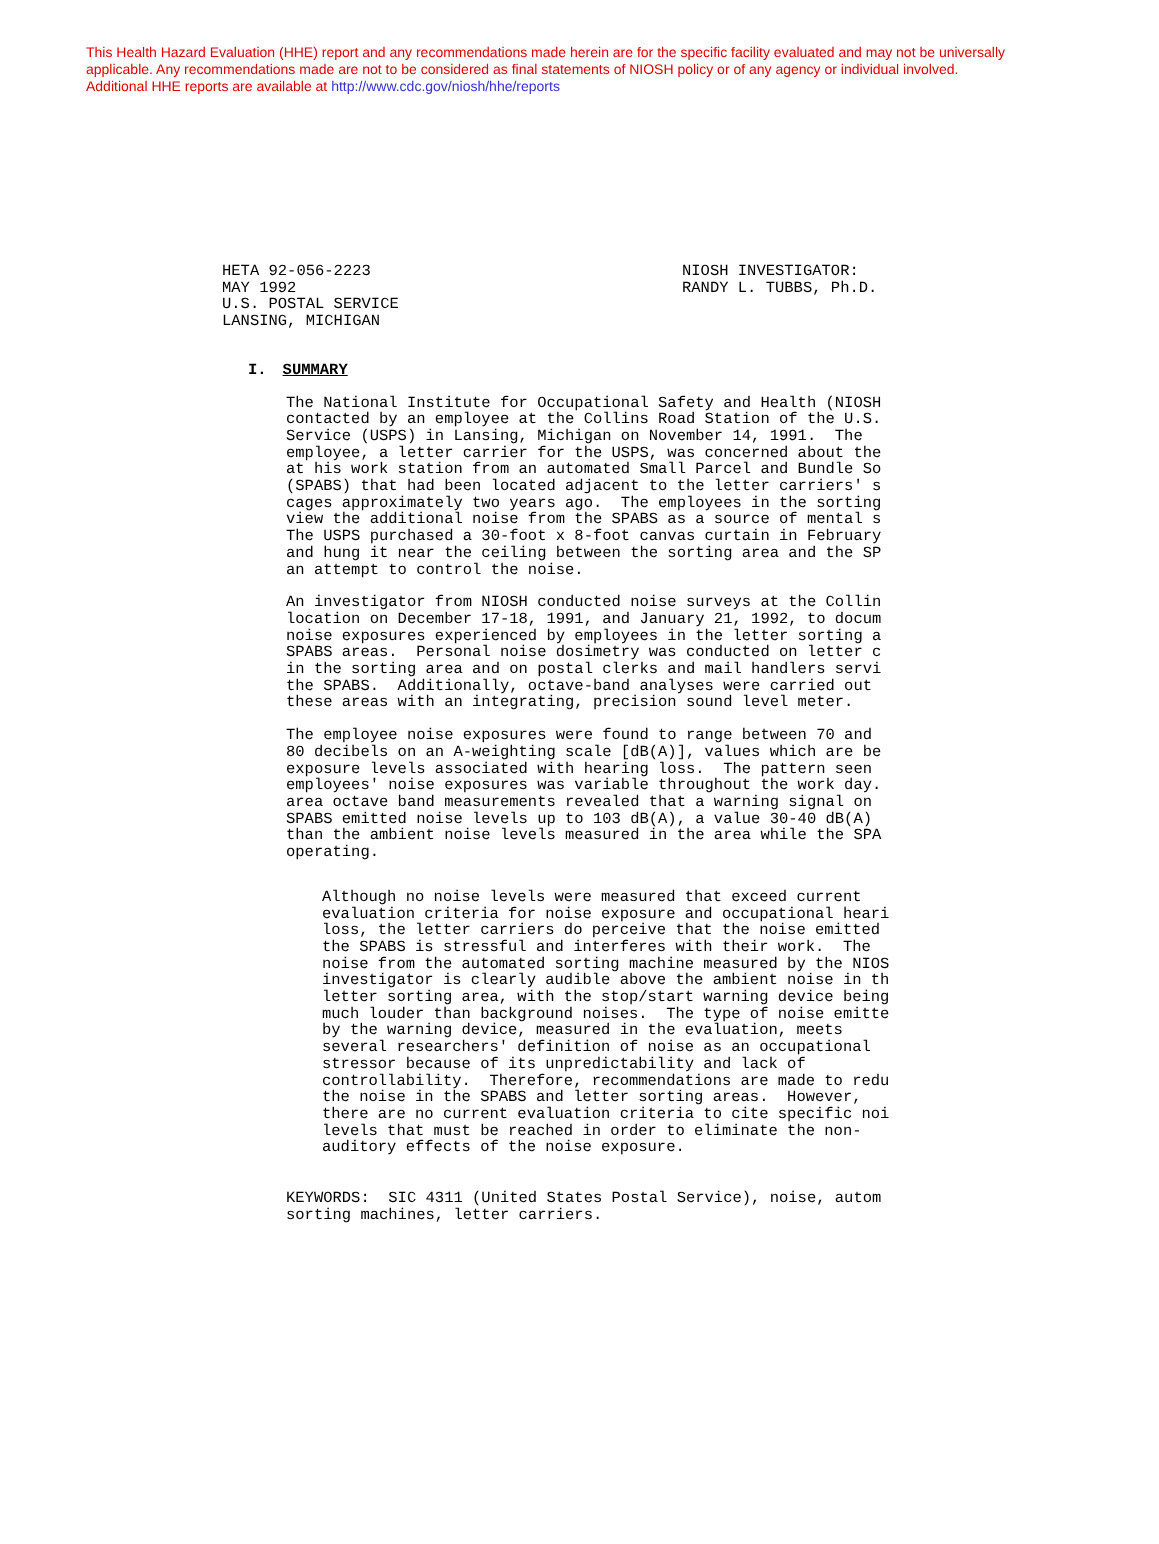This Health Hazard Evaluation (HHE) report and any recommendations made herein are for the specific facility evaluated and may not be universally
applicable. Any recommendations made are not to be considered as final statements of NIOSH policy or of any agency or individual involved.
Additional HHE reports are available at http://www.cdc.gov/niosh/hhe/reports
HETA 92-056-2223 MAY 1992 U.S. POSTAL SERVICE LANSING, MICHIGAN
NIOSH INVESTIGATOR: RANDY L. TUBBS, Ph.D.
I. SUMMARY
The National Institute for Occupational Safety and Health (NIOSH contacted by an employee at the Collins Road Station of the U.S. Service (USPS) in Lansing, Michigan on November 14, 1991. The employee, a letter carrier for the USPS, was concerned about the at his work station from an automated Small Parcel and Bundle So (SPABS) that had been located adjacent to the letter carriers' s cages approximately two years ago. The employees in the sorting view the additional noise from the SPABS as a source of mental s The USPS purchased a 30-foot x 8-foot canvas curtain in February and hung it near the ceiling between the sorting area and the SP an attempt to control the noise.
An investigator from NIOSH conducted noise surveys at the Collin location on December 17-18, 1991, and January 21, 1992, to docum noise exposures experienced by employees in the letter sorting a SPABS areas. Personal noise dosimetry was conducted on letter c in the sorting area and on postal clerks and mail handlers servi the SPABS. Additionally, octave-band analyses were carried out these areas with an integrating, precision sound level meter.
The employee noise exposures were found to range between 70 and 80 decibels on an A-weighting scale [dB(A)], values which are be exposure levels associated with hearing loss. The pattern seen employees' noise exposures was variable throughout the work day. area octave band measurements revealed that a warning signal on SPABS emitted noise levels up to 103 dB(A), a value 30-40 dB(A) than the ambient noise levels measured in the area while the SPA operating.
Although no noise levels were measured that exceed current evaluation criteria for noise exposure and occupational heari loss, the letter carriers do perceive that the noise emitted the SPABS is stressful and interferes with their work. The noise from the automated sorting machine measured by the NIOS investigator is clearly audible above the ambient noise in th letter sorting area, with the stop/start warning device being much louder than background noises. The type of noise emitte by the warning device, measured in the evaluation, meets several researchers' definition of noise as an occupational stressor because of its unpredictability and lack of controllability. Therefore, recommendations are made to redu the noise in the SPABS and letter sorting areas. However, there are no current evaluation criteria to cite specific noi levels that must be reached in order to eliminate the non- auditory effects of the noise exposure.
KEYWORDS: SIC 4311 (United States Postal Service), noise, autom sorting machines, letter carriers.